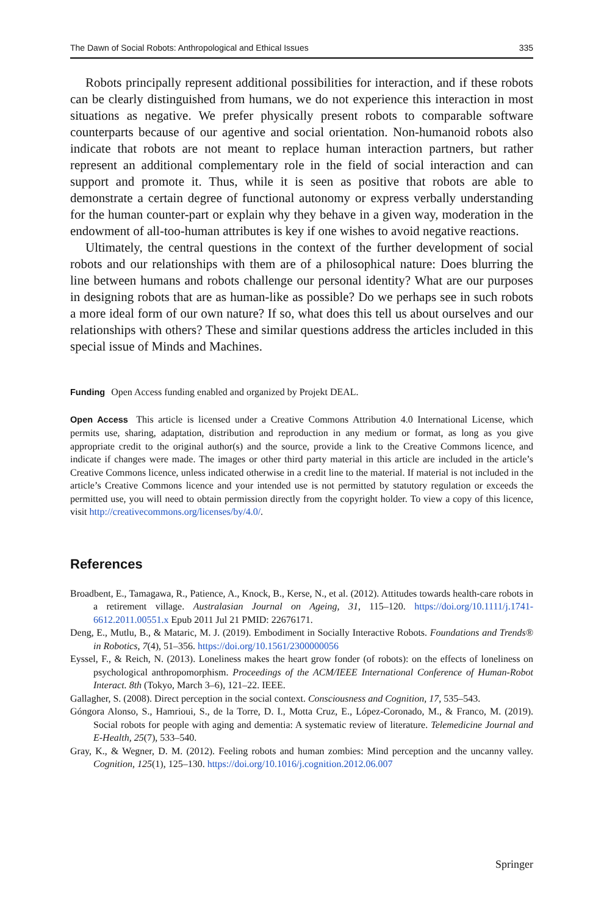The Dawn of Social Robots: Anthropological and Ethical Issues 335
Robots principally represent additional possibilities for interaction, and if these robots can be clearly distinguished from humans, we do not experience this interaction in most situations as negative. We prefer physically present robots to comparable software counterparts because of our agentive and social orientation. Non-humanoid robots also indicate that robots are not meant to replace human interaction partners, but rather represent an additional complementary role in the field of social interaction and can support and promote it. Thus, while it is seen as positive that robots are able to demonstrate a certain degree of functional autonomy or express verbally understanding for the human counter-part or explain why they behave in a given way, moderation in the endowment of all-too-human attributes is key if one wishes to avoid negative reactions.
Ultimately, the central questions in the context of the further development of social robots and our relationships with them are of a philosophical nature: Does blurring the line between humans and robots challenge our personal identity? What are our purposes in designing robots that are as human-like as possible? Do we perhaps see in such robots a more ideal form of our own nature? If so, what does this tell us about ourselves and our relationships with others? These and similar questions address the articles included in this special issue of Minds and Machines.
Funding Open Access funding enabled and organized by Projekt DEAL.
Open Access This article is licensed under a Creative Commons Attribution 4.0 International License, which permits use, sharing, adaptation, distribution and reproduction in any medium or format, as long as you give appropriate credit to the original author(s) and the source, provide a link to the Creative Commons licence, and indicate if changes were made. The images or other third party material in this article are included in the article’s Creative Commons licence, unless indicated otherwise in a credit line to the material. If material is not included in the article’s Creative Commons licence and your intended use is not permitted by statutory regulation or exceeds the permitted use, you will need to obtain permission directly from the copyright holder. To view a copy of this licence, visit http://creativecommons.org/licenses/by/4.0/.
References
Broadbent, E., Tamagawa, R., Patience, A., Knock, B., Kerse, N., et al. (2012). Attitudes towards health-care robots in a retirement village. Australasian Journal on Ageing, 31, 115–120. https://doi.org/10.1111/j.1741-6612.2011.00551.x Epub 2011 Jul 21 PMID: 22676171.
Deng, E., Mutlu, B., & Mataric, M. J. (2019). Embodiment in Socially Interactive Robots. Foundations and Trends® in Robotics, 7(4), 51–356. https://doi.org/10.1561/2300000056
Eyssel, F., & Reich, N. (2013). Loneliness makes the heart grow fonder (of robots): on the effects of loneliness on psychological anthropomorphism. Proceedings of the ACM/IEEE International Conference of Human-Robot Interact. 8th (Tokyo, March 3–6), 121–22. IEEE.
Gallagher, S. (2008). Direct perception in the social context. Consciousness and Cognition, 17, 535–543.
Góngora Alonso, S., Hamrioui, S., de la Torre, D. I., Motta Cruz, E., López-Coronado, M., & Franco, M. (2019). Social robots for people with aging and dementia: A systematic review of literature. Telemedicine Journal and E-Health, 25(7), 533–540.
Gray, K., & Wegner, D. M. (2012). Feeling robots and human zombies: Mind perception and the uncanny valley. Cognition, 125(1), 125–130. https://doi.org/10.1016/j.cognition.2012.06.007
Springer